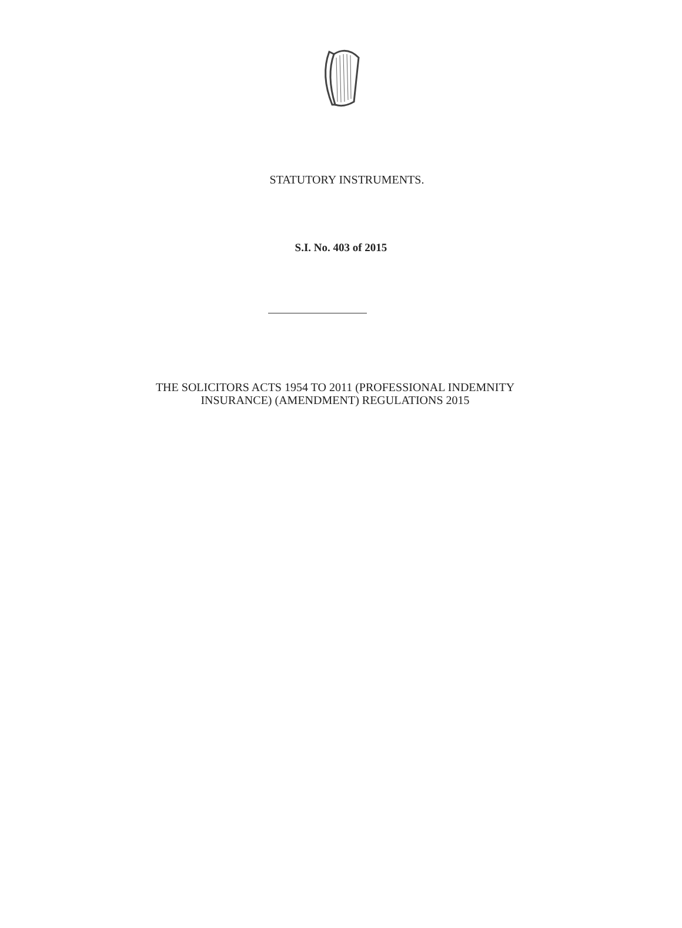STATUTORY INSTRUMENTS.
S.I. No. 403 of 2015
THE SOLICITORS ACTS 1954 TO 2011 (PROFESSIONAL INDEMNITY
INSURANCE) (AMENDMENT) REGULATIONS 2015